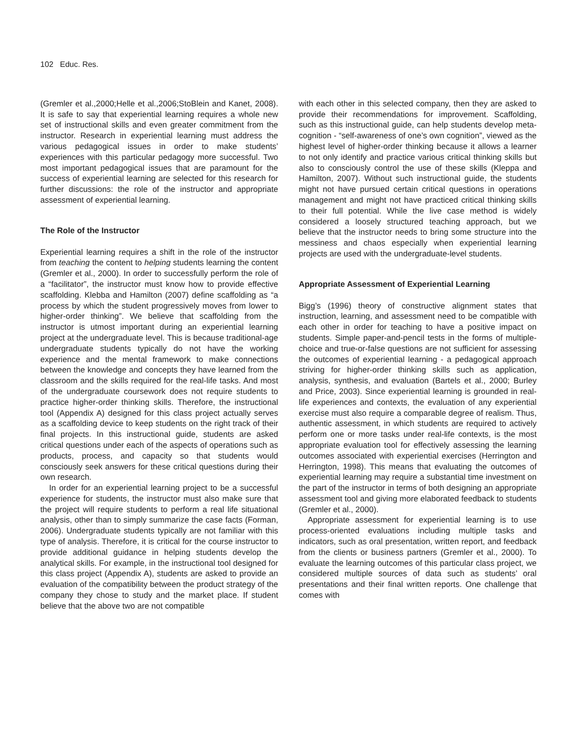102 Educ. Res.
(Gremler et al.,2000;Helle et al.,2006;StoBlein and Kanet, 2008). It is safe to say that experiential learning requires a whole new set of instructional skills and even greater commitment from the instructor. Research in experiential learning must address the various pedagogical issues in order to make students’ experiences with this particular pedagogy more successful. Two most important pedagogical issues that are paramount for the success of experiential learning are selected for this research for further discussions: the role of the instructor and appropriate assessment of experiential learning.
The Role of the Instructor
Experiential learning requires a shift in the role of the instructor from teaching the content to helping students learning the content (Gremler et al., 2000). In order to successfully perform the role of a “facilitator”, the instructor must know how to provide effective scaffolding. Klebba and Hamilton (2007) define scaffolding as “a process by which the student progressively moves from lower to higher-order thinking”. We believe that scaffolding from the instructor is utmost important during an experiential learning project at the undergraduate level. This is because traditional-age undergraduate students typically do not have the working experience and the mental framework to make connections between the knowledge and concepts they have learned from the classroom and the skills required for the real-life tasks. And most of the undergraduate coursework does not require students to practice higher-order thinking skills. Therefore, the instructional tool (Appendix A) designed for this class project actually serves as a scaffolding device to keep students on the right track of their final projects. In this instructional guide, students are asked critical questions under each of the aspects of operations such as products, process, and capacity so that students would consciously seek answers for these critical questions during their own research.
In order for an experiential learning project to be a successful experience for students, the instructor must also make sure that the project will require students to perform a real life situational analysis, other than to simply summarize the case facts (Forman, 2006). Undergraduate students typically are not familiar with this type of analysis. Therefore, it is critical for the course instructor to provide additional guidance in helping students develop the analytical skills. For example, in the instructional tool designed for this class project (Appendix A), students are asked to provide an evaluation of the compatibility between the product strategy of the company they chose to study and the market place. If student believe that the above two are not compatible
with each other in this selected company, then they are asked to provide their recommendations for improvement. Scaffolding, such as this instructional guide, can help students develop meta-cognition - “self-awareness of one’s own cognition”, viewed as the highest level of higher-order thinking because it allows a learner to not only identify and practice various critical thinking skills but also to consciously control the use of these skills (Kleppa and Hamilton, 2007). Without such instructional guide, the students might not have pursued certain critical questions in operations management and might not have practiced critical thinking skills to their full potential. While the live case method is widely considered a loosely structured teaching approach, but we believe that the instructor needs to bring some structure into the messiness and chaos especially when experiential learning projects are used with the undergraduate-level students.
Appropriate Assessment of Experiential Learning
Bigg’s (1996) theory of constructive alignment states that instruction, learning, and assessment need to be compatible with each other in order for teaching to have a positive impact on students. Simple paper-and-pencil tests in the forms of multiple-choice and true-or-false questions are not sufficient for assessing the outcomes of experiential learning - a pedagogical approach striving for higher-order thinking skills such as application, analysis, synthesis, and evaluation (Bartels et al., 2000; Burley and Price, 2003). Since experiential learning is grounded in real-life experiences and contexts, the evaluation of any experiential exercise must also require a comparable degree of realism. Thus, authentic assessment, in which students are required to actively perform one or more tasks under real-life contexts, is the most appropriate evaluation tool for effectively assessing the learning outcomes associated with experiential exercises (Herrington and Herrington, 1998). This means that evaluating the outcomes of experiential learning may require a substantial time investment on the part of the instructor in terms of both designing an appropriate assessment tool and giving more elaborated feedback to students (Gremler et al., 2000).
Appropriate assessment for experiential learning is to use process-oriented evaluations including multiple tasks and indicators, such as oral presentation, written report, and feedback from the clients or business partners (Gremler et al., 2000). To evaluate the learning outcomes of this particular class project, we considered multiple sources of data such as students’ oral presentations and their final written reports. One challenge that comes with